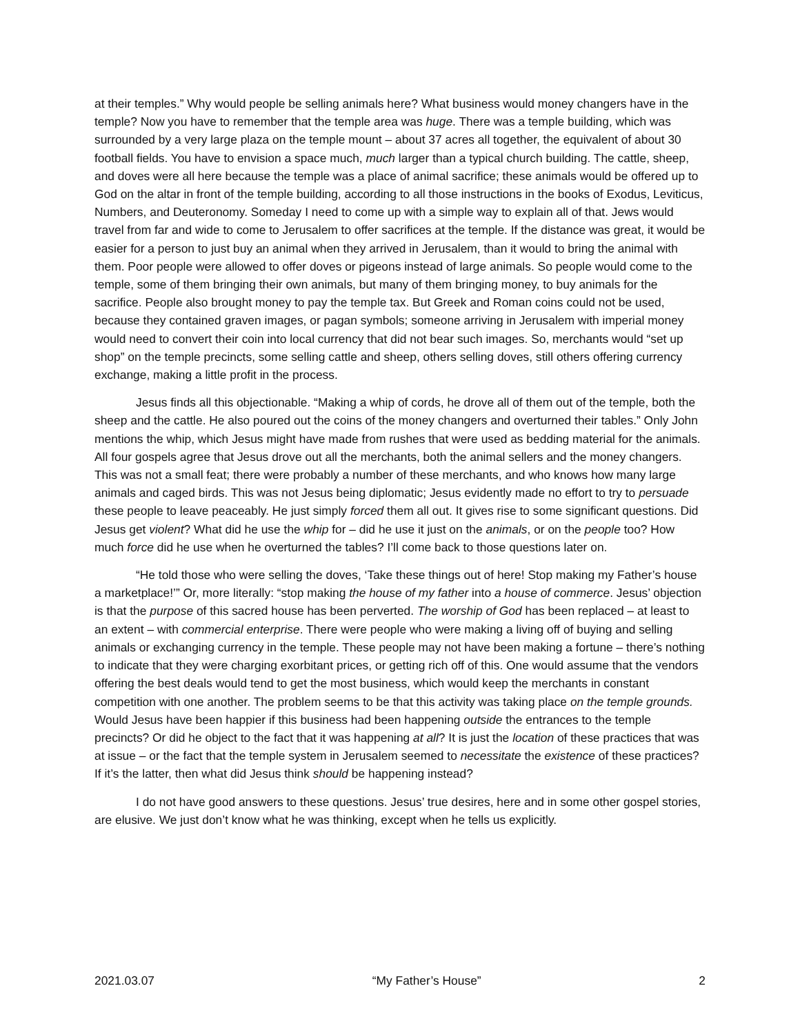at their temples.” Why would people be selling animals here? What business would money changers have in the temple? Now you have to remember that the temple area was huge. There was a temple building, which was surrounded by a very large plaza on the temple mount – about 37 acres all together, the equivalent of about 30 football fields. You have to envision a space much, much larger than a typical church building. The cattle, sheep, and doves were all here because the temple was a place of animal sacrifice; these animals would be offered up to God on the altar in front of the temple building, according to all those instructions in the books of Exodus, Leviticus, Numbers, and Deuteronomy. Someday I need to come up with a simple way to explain all of that. Jews would travel from far and wide to come to Jerusalem to offer sacrifices at the temple. If the distance was great, it would be easier for a person to just buy an animal when they arrived in Jerusalem, than it would to bring the animal with them. Poor people were allowed to offer doves or pigeons instead of large animals. So people would come to the temple, some of them bringing their own animals, but many of them bringing money, to buy animals for the sacrifice. People also brought money to pay the temple tax. But Greek and Roman coins could not be used, because they contained graven images, or pagan symbols; someone arriving in Jerusalem with imperial money would need to convert their coin into local currency that did not bear such images. So, merchants would “set up shop” on the temple precincts, some selling cattle and sheep, others selling doves, still others offering currency exchange, making a little profit in the process.
Jesus finds all this objectionable. “Making a whip of cords, he drove all of them out of the temple, both the sheep and the cattle. He also poured out the coins of the money changers and overturned their tables.” Only John mentions the whip, which Jesus might have made from rushes that were used as bedding material for the animals. All four gospels agree that Jesus drove out all the merchants, both the animal sellers and the money changers. This was not a small feat; there were probably a number of these merchants, and who knows how many large animals and caged birds. This was not Jesus being diplomatic; Jesus evidently made no effort to try to persuade these people to leave peaceably. He just simply forced them all out. It gives rise to some significant questions. Did Jesus get violent? What did he use the whip for – did he use it just on the animals, or on the people too? How much force did he use when he overturned the tables? I’ll come back to those questions later on.
“He told those who were selling the doves, ‘Take these things out of here! Stop making my Father’s house a marketplace!’” Or, more literally: “stop making the house of my father into a house of commerce. Jesus’ objection is that the purpose of this sacred house has been perverted. The worship of God has been replaced – at least to an extent – with commercial enterprise. There were people who were making a living off of buying and selling animals or exchanging currency in the temple. These people may not have been making a fortune – there’s nothing to indicate that they were charging exorbitant prices, or getting rich off of this. One would assume that the vendors offering the best deals would tend to get the most business, which would keep the merchants in constant competition with one another. The problem seems to be that this activity was taking place on the temple grounds. Would Jesus have been happier if this business had been happening outside the entrances to the temple precincts? Or did he object to the fact that it was happening at all? It is just the location of these practices that was at issue – or the fact that the temple system in Jerusalem seemed to necessitate the existence of these practices? If it’s the latter, then what did Jesus think should be happening instead?
I do not have good answers to these questions. Jesus’ true desires, here and in some other gospel stories, are elusive. We just don’t know what he was thinking, except when he tells us explicitly.
2021.03.07 “My Father’s House” 2